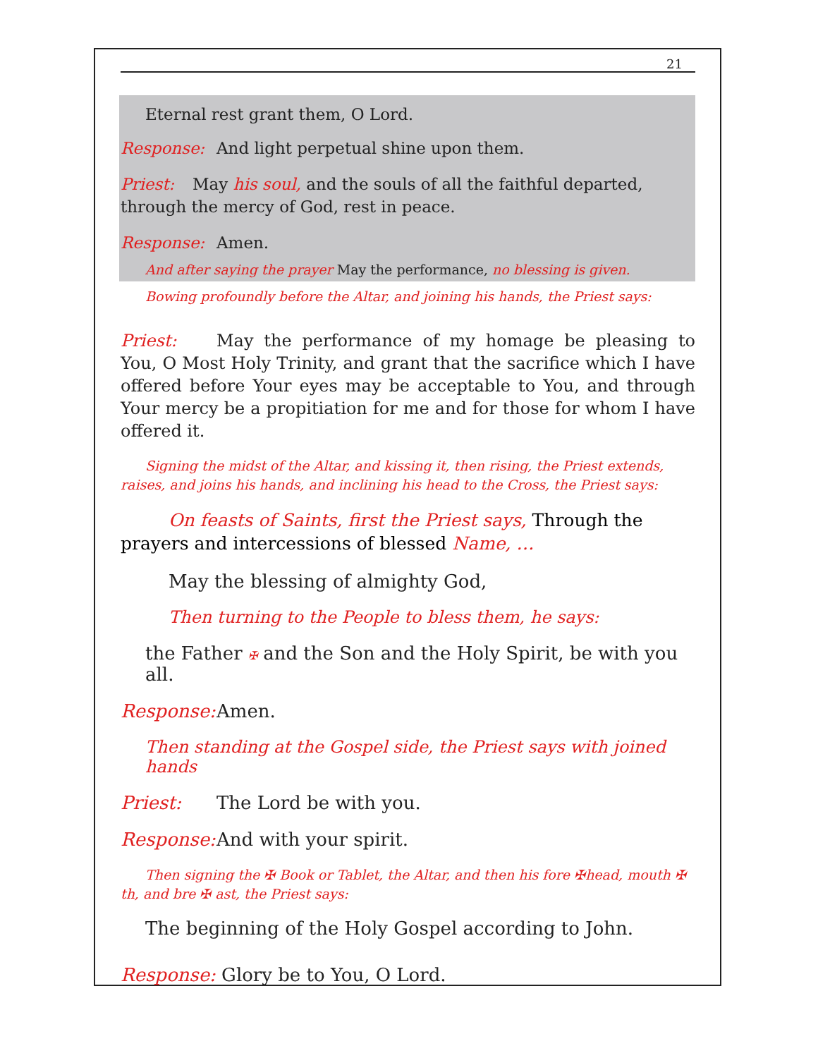21
Eternal rest grant them, O Lord.
Response: And light perpetual shine upon them.
Priest: May his soul, and the souls of all the faithful departed, through the mercy of God, rest in peace.
Response: Amen.
And after saying the prayer May the performance, no blessing is given.
Bowing profoundly before the Altar, and joining his hands, the Priest says:
Priest: May the performance of my homage be pleasing to You, O Most Holy Trinity, and grant that the sacrifice which I have offered before Your eyes may be acceptable to You, and through Your mercy be a propitiation for me and for those for whom I have offered it.
Signing the midst of the Altar, and kissing it, then rising, the Priest extends, raises, and joins his hands, and inclining his head to the Cross, the Priest says:
On feasts of Saints, first the Priest says, Through the prayers and intercessions of blessed Name, …
May the blessing of almighty God,
Then turning to the People to bless them, he says:
the Father ✠ and the Son and the Holy Spirit, be with you all.
Response: Amen.
Then standing at the Gospel side, the Priest says with joined hands
Priest: The Lord be with you.
Response: And with your spirit.
Then signing the ✠ Book or Tablet, the Altar, and then his fore ✠head, mouth ✠ th, and bre ✠ ast, the Priest says:
The beginning of the Holy Gospel according to John.
Response: Glory be to You, O Lord.